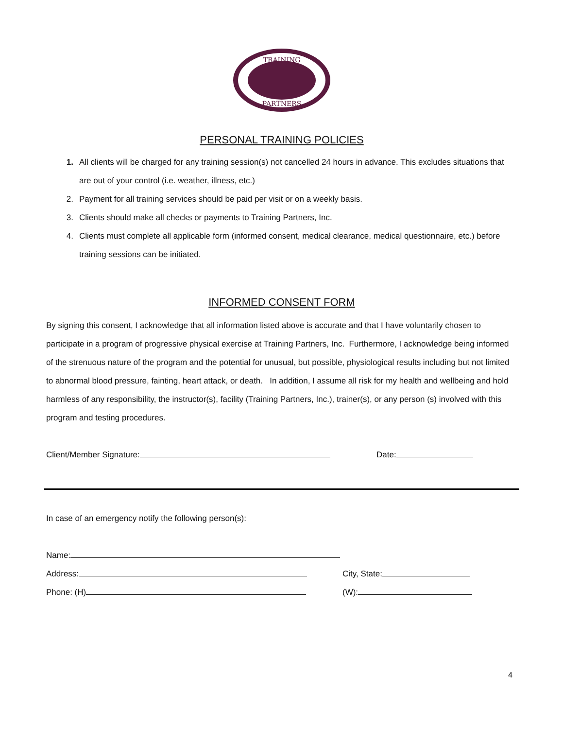TRAINING
PARTNERS
PERSONAL TRAINING POLICIES
1. All clients will be charged for any training session(s) not cancelled 24 hours in advance. This excludes situations that are out of your control (i.e. weather, illness, etc.)
2. Payment for all training services should be paid per visit or on a weekly basis.
3. Clients should make all checks or payments to Training Partners, Inc.
4. Clients must complete all applicable form (informed consent, medical clearance, medical questionnaire, etc.) before training sessions can be initiated.
INFORMED CONSENT FORM
By signing this consent, I acknowledge that all information listed above is accurate and that I have voluntarily chosen to participate in a program of progressive physical exercise at Training Partners, Inc. Furthermore, I acknowledge being informed of the strenuous nature of the program and the potential for unusual, but possible, physiological results including but not limited to abnormal blood pressure, fainting, heart attack, or death. In addition, I assume all risk for my health and wellbeing and hold harmless of any responsibility, the instructor(s), facility (Training Partners, Inc.), trainer(s), or any person (s) involved with this program and testing procedures.
Client/Member Signature: Date:
In case of an emergency notify the following person(s):
Name:
Address: City, State:
Phone: (H) (W):
4